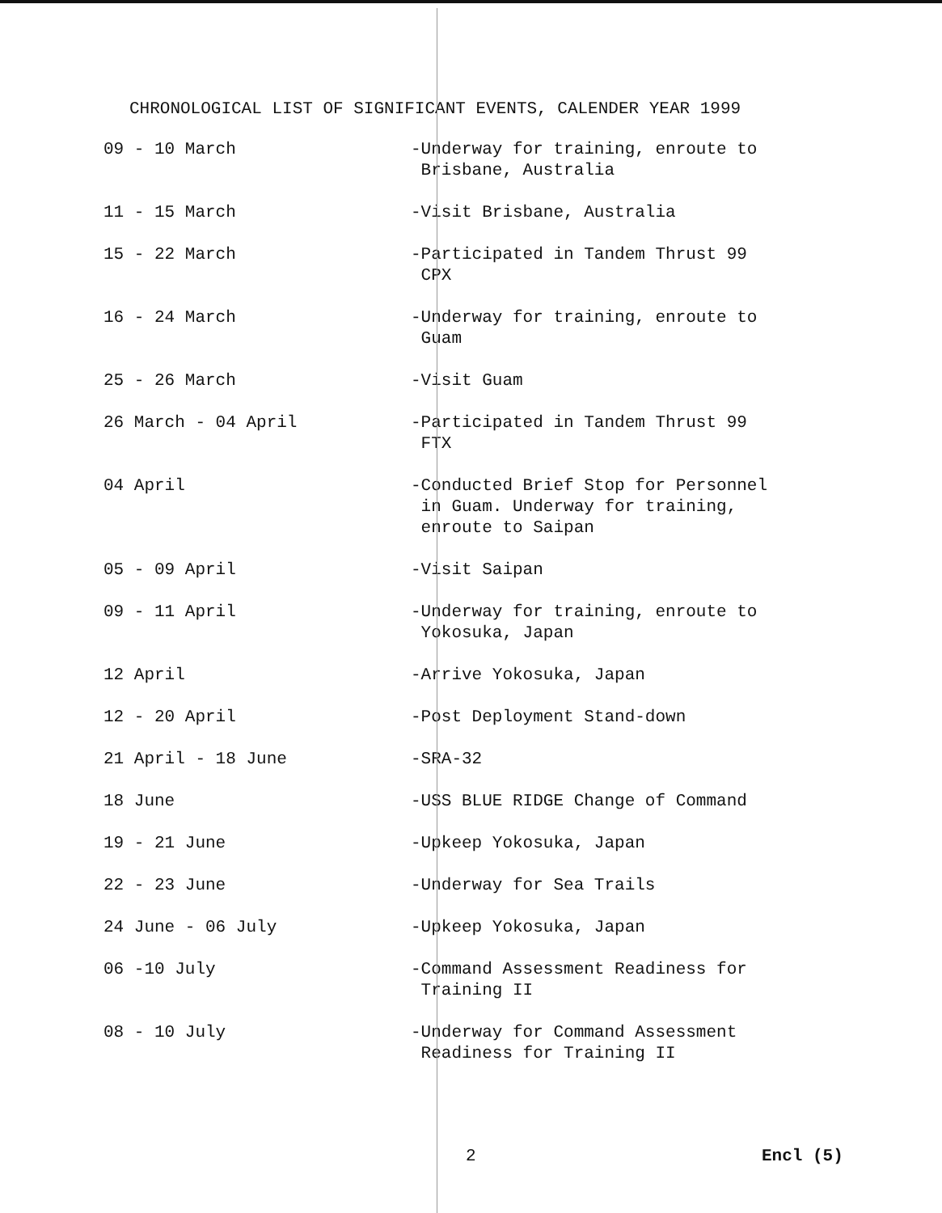CHRONOLOGICAL LIST OF SIGNIFICANT EVENTS, CALENDER YEAR 1999
| 09 - 10 March | -Underway for training, enroute to Brisbane, Australia |
| 11 - 15 March | -Visit Brisbane, Australia |
| 15 - 22 March | -Participated in Tandem Thrust 99 CPX |
| 16 - 24 March | -Underway for training, enroute to Guam |
| 25 - 26 March | -Visit Guam |
| 26 March - 04 April | -Participated in Tandem Thrust 99 FTX |
| 04 April | -Conducted Brief Stop for Personnel in Guam. Underway for training, enroute to Saipan |
| 05 - 09 April | -Visit Saipan |
| 09 - 11 April | -Underway for training, enroute to Yokosuka, Japan |
| 12 April | -Arrive Yokosuka, Japan |
| 12 - 20 April | -Post Deployment Stand-down |
| 21 April - 18 June | -SRA-32 |
| 18 June | -USS BLUE RIDGE Change of Command |
| 19 - 21 June | -Upkeep Yokosuka, Japan |
| 22 - 23 June | -Underway for Sea Trails |
| 24 June - 06 July | -Upkeep Yokosuka, Japan |
| 06 -10 July | -Command Assessment Readiness for Training II |
| 08 - 10 July | -Underway for Command Assessment Readiness for Training II |
2 Encl (5)